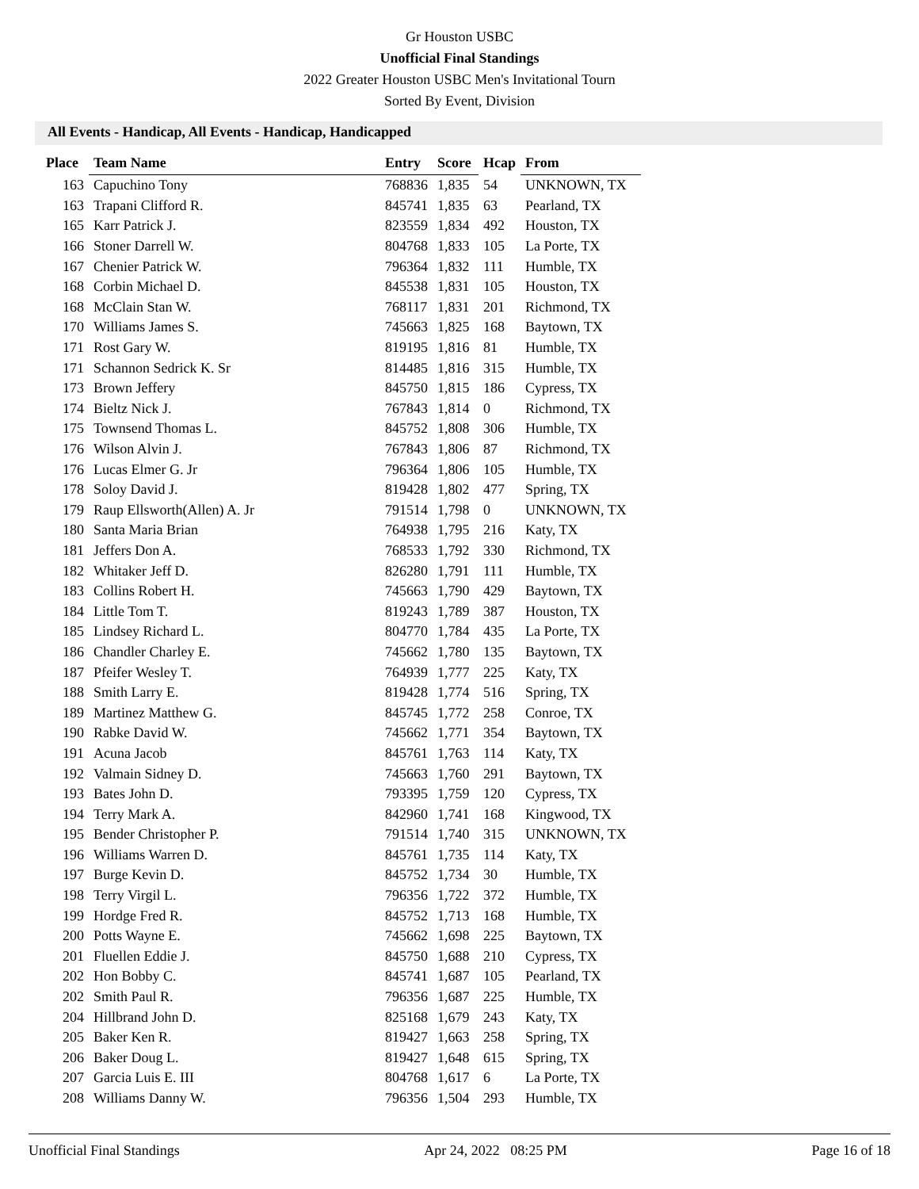Gr Houston USBC
Unofficial Final Standings
2022 Greater Houston USBC Men's Invitational Tourn
Sorted By Event, Division
All Events - Handicap, All Events - Handicap, Handicapped
| Place | Team Name | Entry | Score | Hcap | From |
| --- | --- | --- | --- | --- | --- |
| 163 | Capuchino Tony | 768836 | 1,835 | 54 | UNKNOWN, TX |
| 163 | Trapani Clifford R. | 845741 | 1,835 | 63 | Pearland, TX |
| 165 | Karr Patrick J. | 823559 | 1,834 | 492 | Houston, TX |
| 166 | Stoner Darrell W. | 804768 | 1,833 | 105 | La Porte, TX |
| 167 | Chenier Patrick W. | 796364 | 1,832 | 111 | Humble, TX |
| 168 | Corbin Michael D. | 845538 | 1,831 | 105 | Houston, TX |
| 168 | McClain Stan W. | 768117 | 1,831 | 201 | Richmond, TX |
| 170 | Williams James S. | 745663 | 1,825 | 168 | Baytown, TX |
| 171 | Rost Gary W. | 819195 | 1,816 | 81 | Humble, TX |
| 171 | Schannon Sedrick K. Sr | 814485 | 1,816 | 315 | Humble, TX |
| 173 | Brown Jeffery | 845750 | 1,815 | 186 | Cypress, TX |
| 174 | Bieltz Nick J. | 767843 | 1,814 | 0 | Richmond, TX |
| 175 | Townsend Thomas L. | 845752 | 1,808 | 306 | Humble, TX |
| 176 | Wilson Alvin J. | 767843 | 1,806 | 87 | Richmond, TX |
| 176 | Lucas Elmer G. Jr | 796364 | 1,806 | 105 | Humble, TX |
| 178 | Soloy David J. | 819428 | 1,802 | 477 | Spring, TX |
| 179 | Raup Ellsworth(Allen) A. Jr | 791514 | 1,798 | 0 | UNKNOWN, TX |
| 180 | Santa Maria Brian | 764938 | 1,795 | 216 | Katy, TX |
| 181 | Jeffers Don A. | 768533 | 1,792 | 330 | Richmond, TX |
| 182 | Whitaker Jeff D. | 826280 | 1,791 | 111 | Humble, TX |
| 183 | Collins Robert H. | 745663 | 1,790 | 429 | Baytown, TX |
| 184 | Little Tom T. | 819243 | 1,789 | 387 | Houston, TX |
| 185 | Lindsey Richard L. | 804770 | 1,784 | 435 | La Porte, TX |
| 186 | Chandler Charley E. | 745662 | 1,780 | 135 | Baytown, TX |
| 187 | Pfeifer Wesley T. | 764939 | 1,777 | 225 | Katy, TX |
| 188 | Smith Larry E. | 819428 | 1,774 | 516 | Spring, TX |
| 189 | Martinez Matthew G. | 845745 | 1,772 | 258 | Conroe, TX |
| 190 | Rabke David W. | 745662 | 1,771 | 354 | Baytown, TX |
| 191 | Acuna Jacob | 845761 | 1,763 | 114 | Katy, TX |
| 192 | Valmain Sidney D. | 745663 | 1,760 | 291 | Baytown, TX |
| 193 | Bates John D. | 793395 | 1,759 | 120 | Cypress, TX |
| 194 | Terry Mark A. | 842960 | 1,741 | 168 | Kingwood, TX |
| 195 | Bender Christopher P. | 791514 | 1,740 | 315 | UNKNOWN, TX |
| 196 | Williams Warren D. | 845761 | 1,735 | 114 | Katy, TX |
| 197 | Burge Kevin D. | 845752 | 1,734 | 30 | Humble, TX |
| 198 | Terry Virgil L. | 796356 | 1,722 | 372 | Humble, TX |
| 199 | Hordge Fred R. | 845752 | 1,713 | 168 | Humble, TX |
| 200 | Potts Wayne E. | 745662 | 1,698 | 225 | Baytown, TX |
| 201 | Fluellen Eddie J. | 845750 | 1,688 | 210 | Cypress, TX |
| 202 | Hon Bobby C. | 845741 | 1,687 | 105 | Pearland, TX |
| 202 | Smith Paul R. | 796356 | 1,687 | 225 | Humble, TX |
| 204 | Hillbrand John D. | 825168 | 1,679 | 243 | Katy, TX |
| 205 | Baker Ken R. | 819427 | 1,663 | 258 | Spring, TX |
| 206 | Baker Doug L. | 819427 | 1,648 | 615 | Spring, TX |
| 207 | Garcia Luis E. III | 804768 | 1,617 | 6 | La Porte, TX |
| 208 | Williams Danny W. | 796356 | 1,504 | 293 | Humble, TX |
Unofficial Final Standings Apr 24, 2022 08:25 PM Page 16 of 18